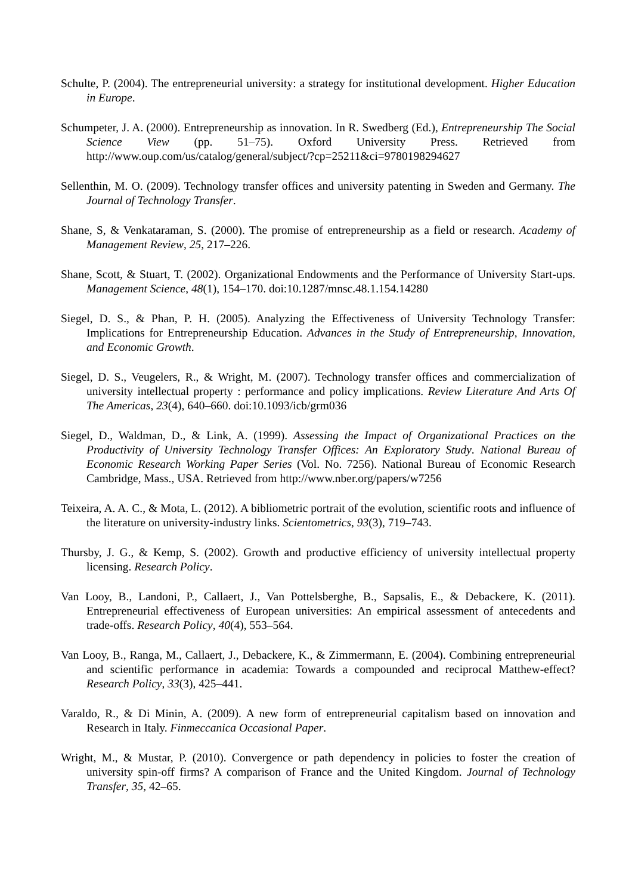Schulte, P. (2004). The entrepreneurial university: a strategy for institutional development. Higher Education in Europe.
Schumpeter, J. A. (2000). Entrepreneurship as innovation. In R. Swedberg (Ed.), Entrepreneurship The Social Science View (pp. 51–75). Oxford University Press. Retrieved from http://www.oup.com/us/catalog/general/subject/?cp=25211&ci=9780198294627
Sellenthin, M. O. (2009). Technology transfer offices and university patenting in Sweden and Germany. The Journal of Technology Transfer.
Shane, S, & Venkataraman, S. (2000). The promise of entrepreneurship as a field or research. Academy of Management Review, 25, 217–226.
Shane, Scott, & Stuart, T. (2002). Organizational Endowments and the Performance of University Start-ups. Management Science, 48(1), 154–170. doi:10.1287/mnsc.48.1.154.14280
Siegel, D. S., & Phan, P. H. (2005). Analyzing the Effectiveness of University Technology Transfer: Implications for Entrepreneurship Education. Advances in the Study of Entrepreneurship, Innovation, and Economic Growth.
Siegel, D. S., Veugelers, R., & Wright, M. (2007). Technology transfer offices and commercialization of university intellectual property : performance and policy implications. Review Literature And Arts Of The Americas, 23(4), 640–660. doi:10.1093/icb/grm036
Siegel, D., Waldman, D., & Link, A. (1999). Assessing the Impact of Organizational Practices on the Productivity of University Technology Transfer Offices: An Exploratory Study. National Bureau of Economic Research Working Paper Series (Vol. No. 7256). National Bureau of Economic Research Cambridge, Mass., USA. Retrieved from http://www.nber.org/papers/w7256
Teixeira, A. A. C., & Mota, L. (2012). A bibliometric portrait of the evolution, scientific roots and influence of the literature on university-industry links. Scientometrics, 93(3), 719–743.
Thursby, J. G., & Kemp, S. (2002). Growth and productive efficiency of university intellectual property licensing. Research Policy.
Van Looy, B., Landoni, P., Callaert, J., Van Pottelsberghe, B., Sapsalis, E., & Debackere, K. (2011). Entrepreneurial effectiveness of European universities: An empirical assessment of antecedents and trade-offs. Research Policy, 40(4), 553–564.
Van Looy, B., Ranga, M., Callaert, J., Debackere, K., & Zimmermann, E. (2004). Combining entrepreneurial and scientific performance in academia: Towards a compounded and reciprocal Matthew-effect? Research Policy, 33(3), 425–441.
Varaldo, R., & Di Minin, A. (2009). A new form of entrepreneurial capitalism based on innovation and Research in Italy. Finmeccanica Occasional Paper.
Wright, M., & Mustar, P. (2010). Convergence or path dependency in policies to foster the creation of university spin-off firms? A comparison of France and the United Kingdom. Journal of Technology Transfer, 35, 42–65.